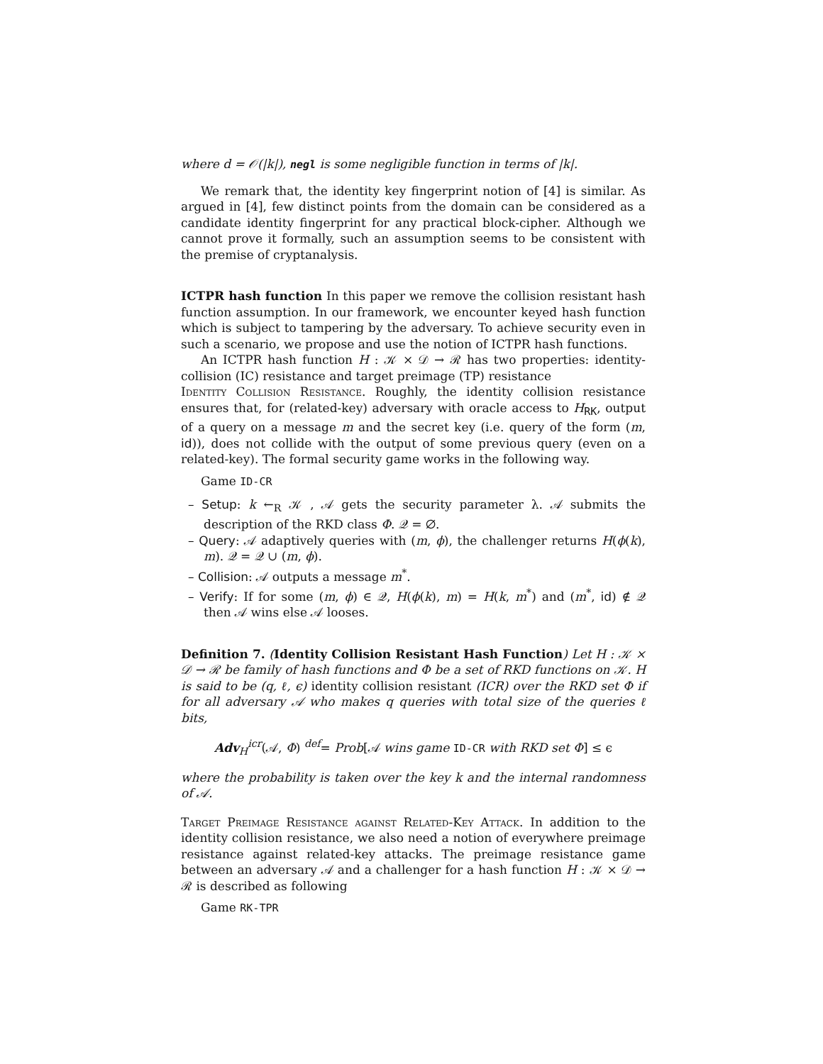where d = 𝒪(|k|), negl is some negligible function in terms of |k|.
We remark that, the identity key fingerprint notion of [4] is similar. As argued in [4], few distinct points from the domain can be considered as a candidate identity fingerprint for any practical block-cipher. Although we cannot prove it formally, such an assumption seems to be consistent with the premise of cryptanalysis.
ICTPR hash function In this paper we remove the collision resistant hash function assumption. In our framework, we encounter keyed hash function which is subject to tampering by the adversary. To achieve security even in such a scenario, we propose and use the notion of ICTPR hash functions.
An ICTPR hash function H : 𝒦 × 𝒟 → ℛ has two properties: identity-collision (IC) resistance and target preimage (TP) resistance
Identity Collision Resistance. Roughly, the identity collision resistance ensures that, for (related-key) adversary with oracle access to H<sub>RK</sub>, output of a query on a message m and the secret key (i.e. query of the form (m, id)), does not collide with the output of some previous query (even on a related-key). The formal security game works in the following way.
Game ID-CR
– Setup: k ←<sub>R</sub> 𝒦 , 𝒜 gets the security parameter λ. 𝒜 submits the description of the RKD class Φ. 𝒬 = ∅.
– Query: 𝒜 adaptively queries with (m, ϕ), the challenger returns H(ϕ(k), m). 𝒬 = 𝒬 ∪ (m, ϕ).
– Collision: 𝒜 outputs a message m<sup>*</sup>.
– Verify: If for some (m, ϕ) ∈ 𝒬, H(ϕ(k), m) = H(k, m<sup>*</sup>) and (m<sup>*</sup>, id) ∉ 𝒬 then 𝒜 wins else 𝒜 looses.
Definition 7. (Identity Collision Resistant Hash Function) Let H : 𝒦 × 𝒟 → ℛ be family of hash functions and Φ be a set of RKD functions on 𝒦. H is said to be (q, ℓ, ϵ) identity collision resistant (ICR) over the RKD set Φ if for all adversary 𝒜 who makes q queries with total size of the queries ℓ bits,
Adv<sub>H</sub><sup>icr</sup>(𝒜, Φ) <sup>def</sup>= Prob[𝒜 wins game ID-CR with RKD set Φ] ≤ ϵ
where the probability is taken over the key k and the internal randomness of 𝒜.
Target Preimage Resistance against Related-Key Attack. In addition to the identity collision resistance, we also need a notion of everywhere preimage resistance against related-key attacks. The preimage resistance game between an adversary 𝒜 and a challenger for a hash function H : 𝒦 × 𝒟 → ℛ is described as following
Game RK-TPR